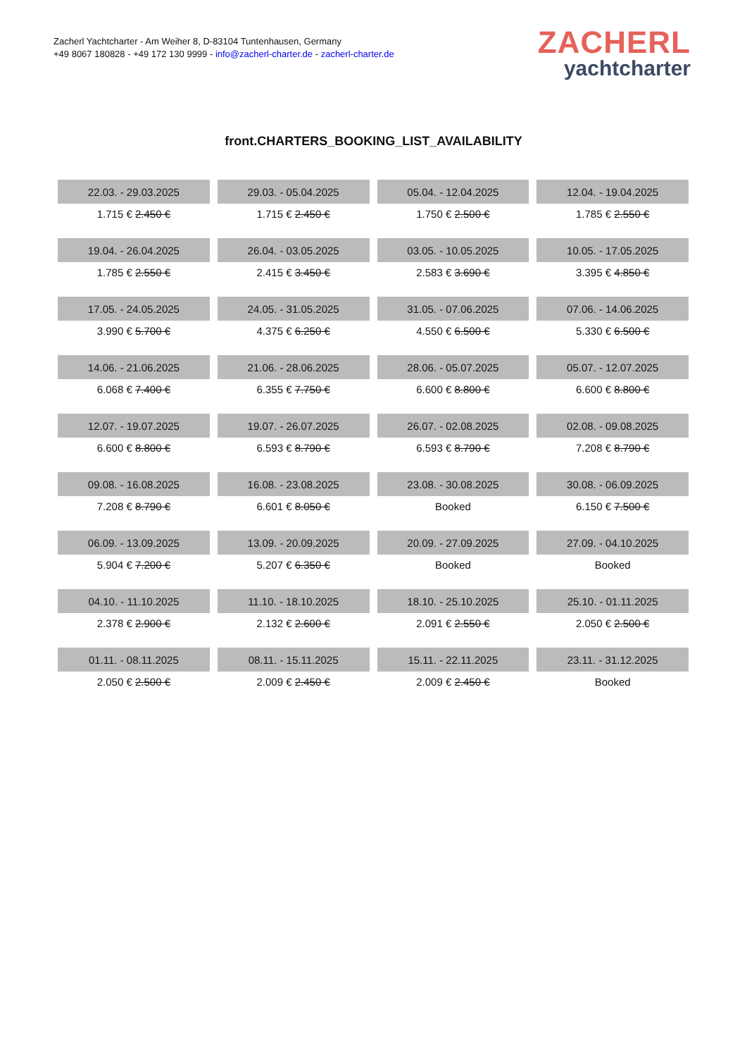Zacherl Yachtcharter - Am Weiher 8, D-83104 Tuntenhausen, Germany
+49 8067 180828 - +49 172 130 9999 - info@zacherl-charter.de - zacherl-charter.de
ZACHERL
yachtcharter
front.CHARTERS_BOOKING_LIST_AVAILABILITY
| 22.03. - 29.03.2025 | 29.03. - 05.04.2025 | 05.04. - 12.04.2025 | 12.04. - 19.04.2025 |
| 1.715 € 2.450 € | 1.715 € 2.450 € | 1.750 € 2.500 € | 1.785 € 2.550 € |
| 19.04. - 26.04.2025 | 26.04. - 03.05.2025 | 03.05. - 10.05.2025 | 10.05. - 17.05.2025 |
| 1.785 € 2.550 € | 2.415 € 3.450 € | 2.583 € 3.690 € | 3.395 € 4.850 € |
| 17.05. - 24.05.2025 | 24.05. - 31.05.2025 | 31.05. - 07.06.2025 | 07.06. - 14.06.2025 |
| 3.990 € 5.700 € | 4.375 € 6.250 € | 4.550 € 6.500 € | 5.330 € 6.500 € |
| 14.06. - 21.06.2025 | 21.06. - 28.06.2025 | 28.06. - 05.07.2025 | 05.07. - 12.07.2025 |
| 6.068 € 7.400 € | 6.355 € 7.750 € | 6.600 € 8.800 € | 6.600 € 8.800 € |
| 12.07. - 19.07.2025 | 19.07. - 26.07.2025 | 26.07. - 02.08.2025 | 02.08. - 09.08.2025 |
| 6.600 € 8.800 € | 6.593 € 8.790 € | 6.593 € 8.790 € | 7.208 € 8.790 € |
| 09.08. - 16.08.2025 | 16.08. - 23.08.2025 | 23.08. - 30.08.2025 | 30.08. - 06.09.2025 |
| 7.208 € 8.790 € | 6.601 € 8.050 € | Booked | 6.150 € 7.500 € |
| 06.09. - 13.09.2025 | 13.09. - 20.09.2025 | 20.09. - 27.09.2025 | 27.09. - 04.10.2025 |
| 5.904 € 7.200 € | 5.207 € 6.350 € | Booked | Booked |
| 04.10. - 11.10.2025 | 11.10. - 18.10.2025 | 18.10. - 25.10.2025 | 25.10. - 01.11.2025 |
| 2.378 € 2.900 € | 2.132 € 2.600 € | 2.091 € 2.550 € | 2.050 € 2.500 € |
| 01.11. - 08.11.2025 | 08.11. - 15.11.2025 | 15.11. - 22.11.2025 | 23.11. - 31.12.2025 |
| 2.050 € 2.500 € | 2.009 € 2.450 € | 2.009 € 2.450 € | Booked |